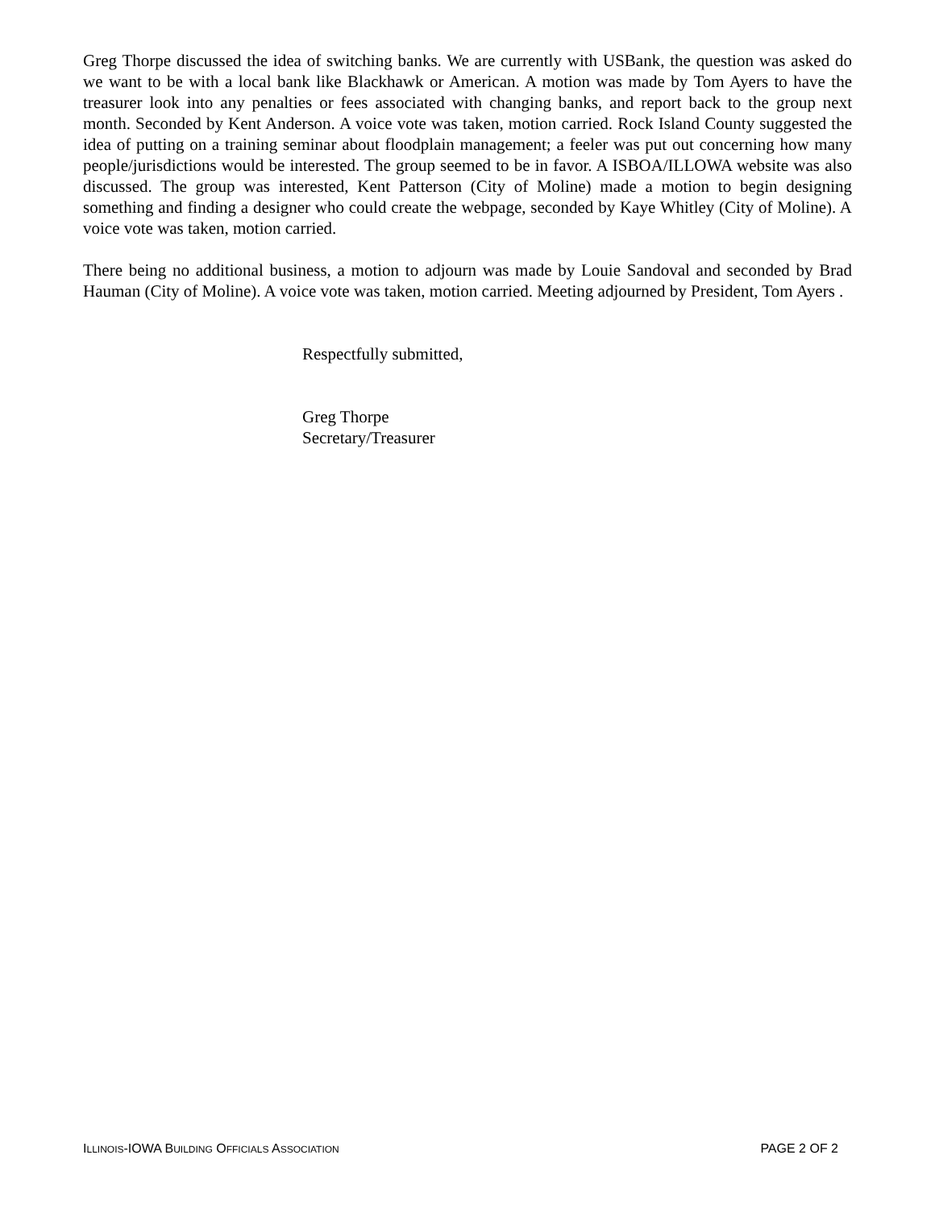Greg Thorpe discussed the idea of switching banks. We are currently with USBank, the question was asked do we want to be with a local bank like Blackhawk or American. A motion was made by Tom Ayers to have the treasurer look into any penalties or fees associated with changing banks, and report back to the group next month. Seconded by Kent Anderson. A voice vote was taken, motion carried. Rock Island County suggested the idea of putting on a training seminar about floodplain management; a feeler was put out concerning how many people/jurisdictions would be interested. The group seemed to be in favor. A ISBOA/ILLOWA website was also discussed. The group was interested, Kent Patterson (City of Moline) made a motion to begin designing something and finding a designer who could create the webpage, seconded by Kaye Whitley (City of Moline). A voice vote was taken, motion carried.
There being no additional business, a motion to adjourn was made by Louie Sandoval and seconded by Brad Hauman (City of Moline). A voice vote was taken, motion carried. Meeting adjourned by President, Tom Ayers .
Respectfully submitted,
Greg Thorpe
Secretary/Treasurer
ILLINOIS-IOWA BUILDING OFFICIALS ASSOCIATION PAGE 2 OF 2